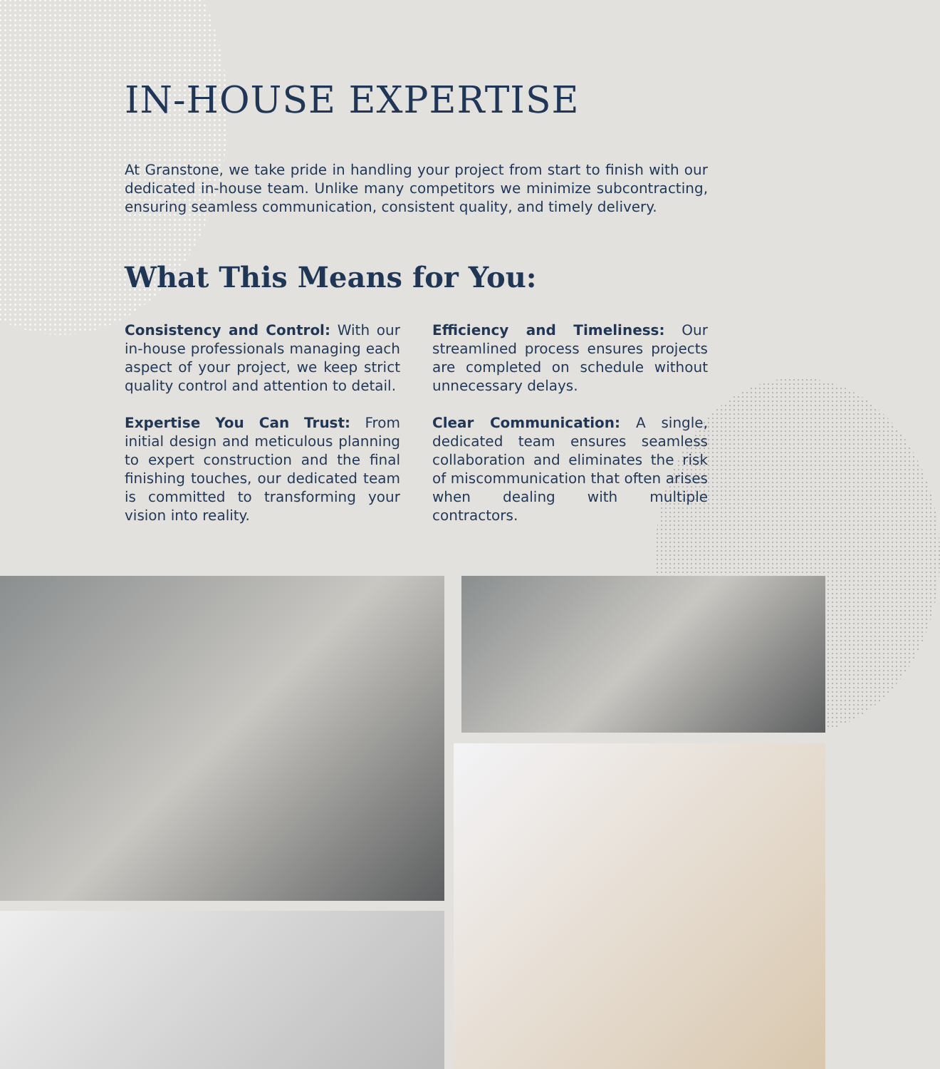IN-HOUSE EXPERTISE
At Granstone, we take pride in handling your project from start to finish with our dedicated in-house team. Unlike many competitors we minimize subcontracting, ensuring seamless communication, consistent quality, and timely delivery.
What This Means for You:
Consistency and Control: With our in-house professionals managing each aspect of your project, we keep strict quality control and attention to detail.
Expertise You Can Trust: From initial design and meticulous planning to expert construction and the final finishing touches, our dedicated team is committed to transforming your vision into reality.
Efficiency and Timeliness: Our streamlined process ensures projects are completed on schedule without unnecessary delays.
Clear Communication: A single, dedicated team ensures seamless collaboration and eliminates the risk of miscommunication that often arises when dealing with multiple contractors.